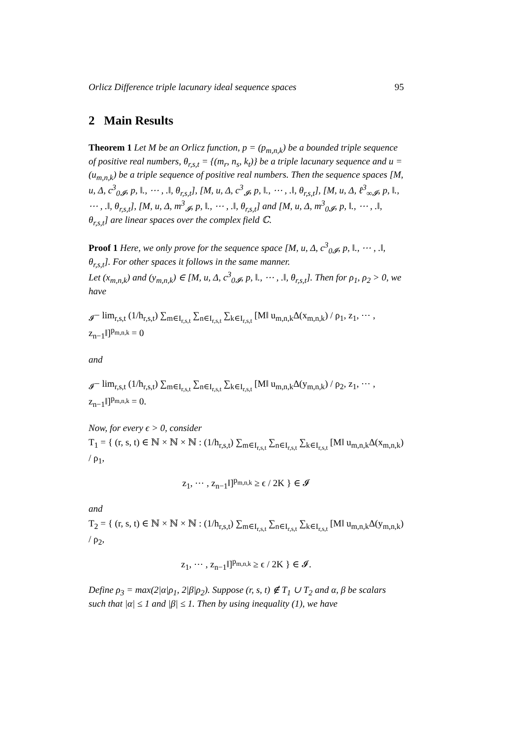Orlicz Difference triple lacunary ideal sequence spaces 95
2 Main Results
Theorem 1 Let M be an Orlicz function, p = (p<sub>m,n,k</sub>) be a bounded triple sequence of positive real numbers, θ<sub>r,s,t</sub> = {(m<sub>r</sub>, n<sub>s</sub>, k<sub>t</sub>)} be a triple lacunary sequence and u = (u<sub>m,n,k</sub>) be a triple sequence of positive real numbers. Then the sequence spaces [M, u, Δ, c<sup>3</sup><sub>0𝓘</sub>, p, ‖., ⋯ , .‖, θ<sub>r,s,t</sub>], [M, u, Δ, c<sup>3</sup><sub>𝓘</sub>, p, ‖., ⋯ , .‖, θ<sub>r,s,t</sub>], [M, u, Δ, ℓ<sup>3</sup><sub>∞𝓘</sub>, p, ‖., ⋯ , .‖, θ<sub>r,s,t</sub>], [M, u, Δ, m<sup>3</sup><sub>𝓘</sub>, p, ‖., ⋯ , .‖, θ<sub>r,s,t</sub>] and [M, u, Δ, m<sup>3</sup><sub>0𝓘</sub>, p, ‖., ⋯ , .‖, θ<sub>r,s,t</sub>] are linear spaces over the complex field ℂ.
Proof 1 Here, we only prove for the sequence space [M, u, Δ, c<sup>3</sup><sub>0𝓘</sub>, p, ‖., ⋯ , .‖, θ<sub>r,s,t</sub>]. For other spaces it follows in the same manner.
Let (x<sub>m,n,k</sub>) and (y<sub>m,n,k</sub>) ∈ [M, u, Δ, c<sup>3</sup><sub>0𝓘</sub>, p, ‖., ⋯ , .‖, θ<sub>r,s,t</sub>]. Then for ρ<sub>1</sub>, ρ<sub>2</sub> > 0, we have
<sub>𝓘</sub>− lim<sub>r,s,t</sub> (1/h<sub>r,s,t</sub>) ∑<sub>m∈I<sub>r,s,t</sub></sub> ∑<sub>n∈I<sub>r,s,t</sub></sub> ∑<sub>k∈I<sub>r,s,t</sub></sub> [M‖ u<sub>m,n,k</sub>Δ(x<sub>m,n,k</sub>) / ρ<sub>1</sub>, z<sub>1</sub>, ⋯ , z<sub>n−1</sub>‖]<sup>p<sub>m,n,k</sub></sup> = 0
and
<sub>𝓘</sub>− lim<sub>r,s,t</sub> (1/h<sub>r,s,t</sub>) ∑<sub>m∈I<sub>r,s,t</sub></sub> ∑<sub>n∈I<sub>r,s,t</sub></sub> ∑<sub>k∈I<sub>r,s,t</sub></sub> [M‖ u<sub>m,n,k</sub>Δ(y<sub>m,n,k</sub>) / ρ<sub>2</sub>, z<sub>1</sub>, ⋯ , z<sub>n−1</sub>‖]<sup>p<sub>m,n,k</sub></sup> = 0.
Now, for every ϵ > 0, consider
T<sub>1</sub> = { (r, s, t) ∈ ℕ × ℕ × ℕ : (1/h<sub>r,s,t</sub>) ∑<sub>m∈I<sub>r,s,t</sub></sub> ∑<sub>n∈I<sub>r,s,t</sub></sub> ∑<sub>k∈I<sub>r,s,t</sub></sub> [M‖ u<sub>m,n,k</sub>Δ(x<sub>m,n,k</sub>) / ρ<sub>1</sub>,
z<sub>1</sub>, ⋯ , z<sub>n−1</sub>‖]<sup>p<sub>m,n,k</sub></sup> ≥ ϵ / 2K } ∈ 𝓘
and
T<sub>2</sub> = { (r, s, t) ∈ ℕ × ℕ × ℕ : (1/h<sub>r,s,t</sub>) ∑<sub>m∈I<sub>r,s,t</sub></sub> ∑<sub>n∈I<sub>r,s,t</sub></sub> ∑<sub>k∈I<sub>r,s,t</sub></sub> [M‖ u<sub>m,n,k</sub>Δ(y<sub>m,n,k</sub>) / ρ<sub>2</sub>,
z<sub>1</sub>, ⋯ , z<sub>n−1</sub>‖]<sup>p<sub>m,n,k</sub></sup> ≥ ϵ / 2K } ∈ 𝓘.
Define ρ<sub>3</sub> = max(2|α|ρ<sub>1</sub>, 2|β|ρ<sub>2</sub>). Suppose (r, s, t) ∉ T<sub>1</sub> ∪ T<sub>2</sub> and α, β be scalars such that |α| ≤ 1 and |β| ≤ 1. Then by using inequality (1), we have